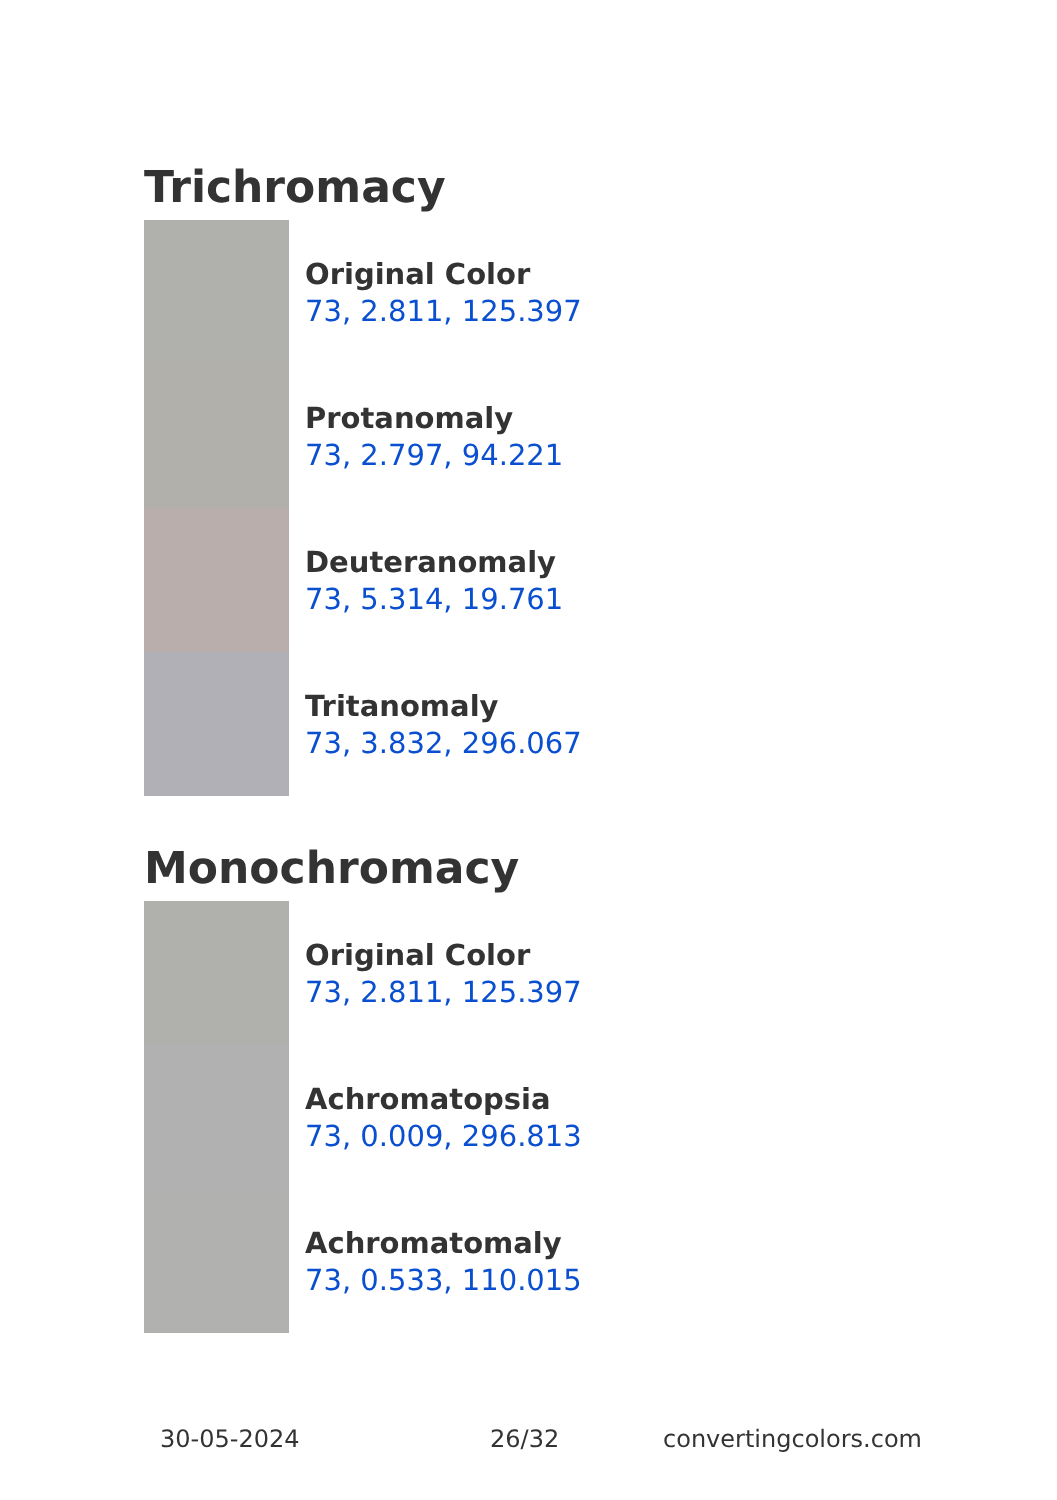Trichromacy
Original Color
73, 2.811, 125.397
Protanomaly
73, 2.797, 94.221
Deuteranomaly
73, 5.314, 19.761
Tritanomaly
73, 3.832, 296.067
Monochromacy
Original Color
73, 2.811, 125.397
Achromatopsia
73, 0.009, 296.813
Achromatomaly
73, 0.533, 110.015
30-05-2024 26/32 convertingcolors.com